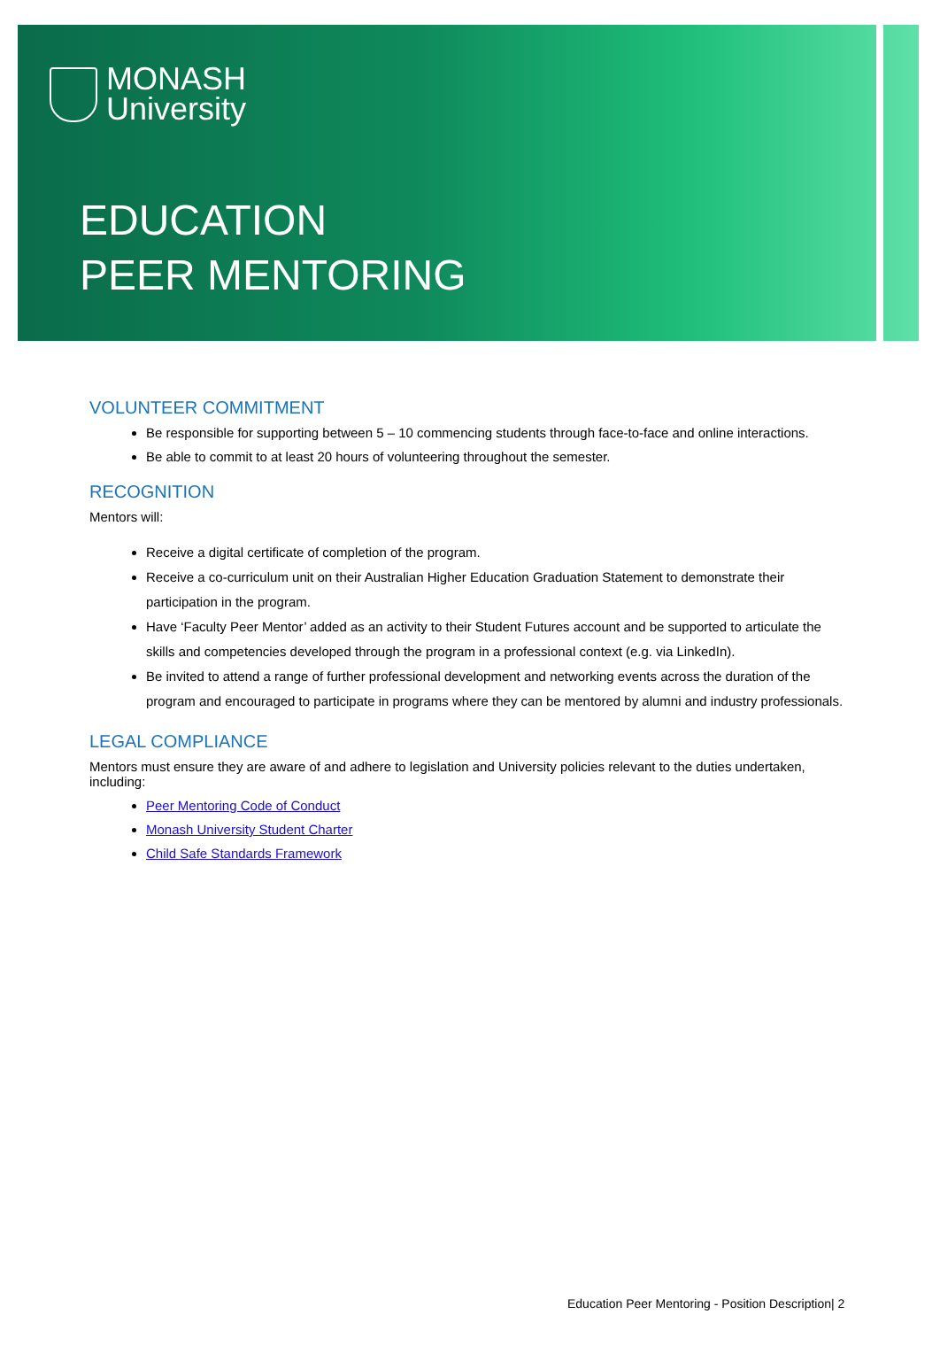MONASH
University
EDUCATION
PEER MENTORING
VOLUNTEER COMMITMENT
Be responsible for supporting between 5 – 10 commencing students through face-to-face and online interactions.
Be able to commit to at least 20 hours of volunteering throughout the semester.
RECOGNITION
Mentors will:
Receive a digital certificate of completion of the program.
Receive a co-curriculum unit on their Australian Higher Education Graduation Statement to demonstrate their participation in the program.
Have ‘Faculty Peer Mentor’ added as an activity to their Student Futures account and be supported to articulate the skills and competencies developed through the program in a professional context (e.g. via LinkedIn).
Be invited to attend a range of further professional development and networking events across the duration of the program and encouraged to participate in programs where they can be mentored by alumni and industry professionals.
LEGAL COMPLIANCE
Mentors must ensure they are aware of and adhere to legislation and University policies relevant to the duties undertaken, including:
Peer Mentoring Code of Conduct
Monash University Student Charter
Child Safe Standards Framework
Education Peer Mentoring - Position Description| 2